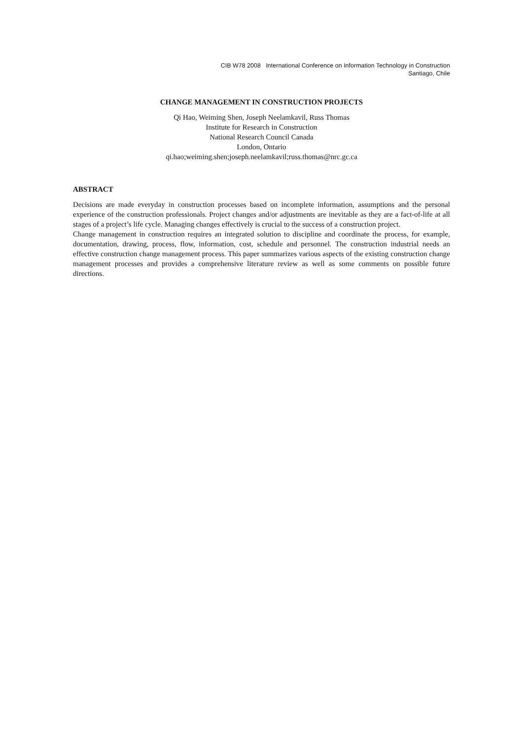CIB W78 2008 International Conference on Information Technology in Construction
Santiago, Chile
CHANGE MANAGEMENT IN CONSTRUCTION PROJECTS
Qi Hao, Weiming Shen, Joseph Neelamkavil, Russ Thomas
Institute for Research in Construction
National Research Council Canada
London, Ontario
qi.hao;weiming.shen;joseph.neelamkavil;russ.thomas@nrc.gc.ca
ABSTRACT
Decisions are made everyday in construction processes based on incomplete information, assumptions and the personal experience of the construction professionals. Project changes and/or adjustments are inevitable as they are a fact-of-life at all stages of a project’s life cycle. Managing changes effectively is crucial to the success of a construction project.
Change management in construction requires an integrated solution to discipline and coordinate the process, for example, documentation, drawing, process, flow, information, cost, schedule and personnel. The construction industrial needs an effective construction change management process. This paper summarizes various aspects of the existing construction change management processes and provides a comprehensive literature review as well as some comments on possible future directions.